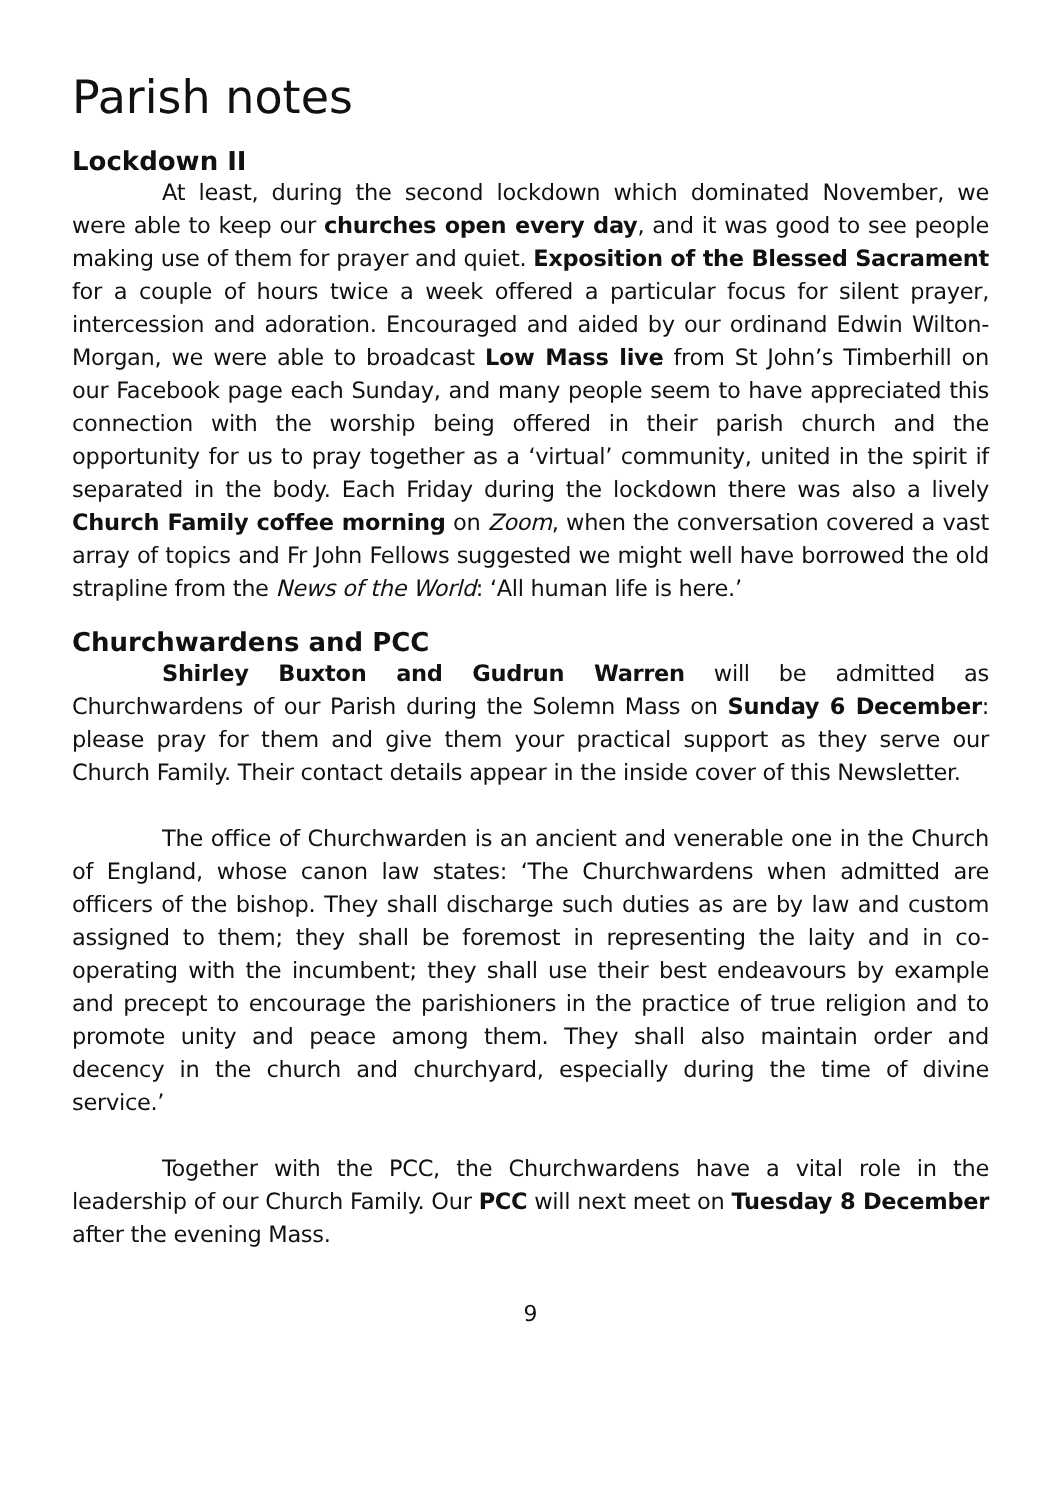Parish notes
Lockdown II
At least, during the second lockdown which dominated November, we were able to keep our churches open every day, and it was good to see people making use of them for prayer and quiet. Exposition of the Blessed Sacrament for a couple of hours twice a week offered a particular focus for silent prayer, intercession and adoration. Encouraged and aided by our ordinand Edwin Wilton-Morgan, we were able to broadcast Low Mass live from St John’s Timberhill on our Facebook page each Sunday, and many people seem to have appreciated this connection with the worship being offered in their parish church and the opportunity for us to pray together as a ‘virtual’ community, united in the spirit if separated in the body. Each Friday during the lockdown there was also a lively Church Family coffee morning on Zoom, when the conversation covered a vast array of topics and Fr John Fellows suggested we might well have borrowed the old strapline from the News of the World: ‘All human life is here.’
Churchwardens and PCC
Shirley Buxton and Gudrun Warren will be admitted as Churchwardens of our Parish during the Solemn Mass on Sunday 6 December: please pray for them and give them your practical support as they serve our Church Family. Their contact details appear in the inside cover of this Newsletter.
The office of Churchwarden is an ancient and venerable one in the Church of England, whose canon law states: ‘The Churchwardens when admitted are officers of the bishop. They shall discharge such duties as are by law and custom assigned to them; they shall be foremost in representing the laity and in co-operating with the incumbent; they shall use their best endeavours by example and precept to encourage the parishioners in the practice of true religion and to promote unity and peace among them. They shall also maintain order and decency in the church and churchyard, especially during the time of divine service.’
Together with the PCC, the Churchwardens have a vital role in the leadership of our Church Family. Our PCC will next meet on Tuesday 8 December after the evening Mass.
9